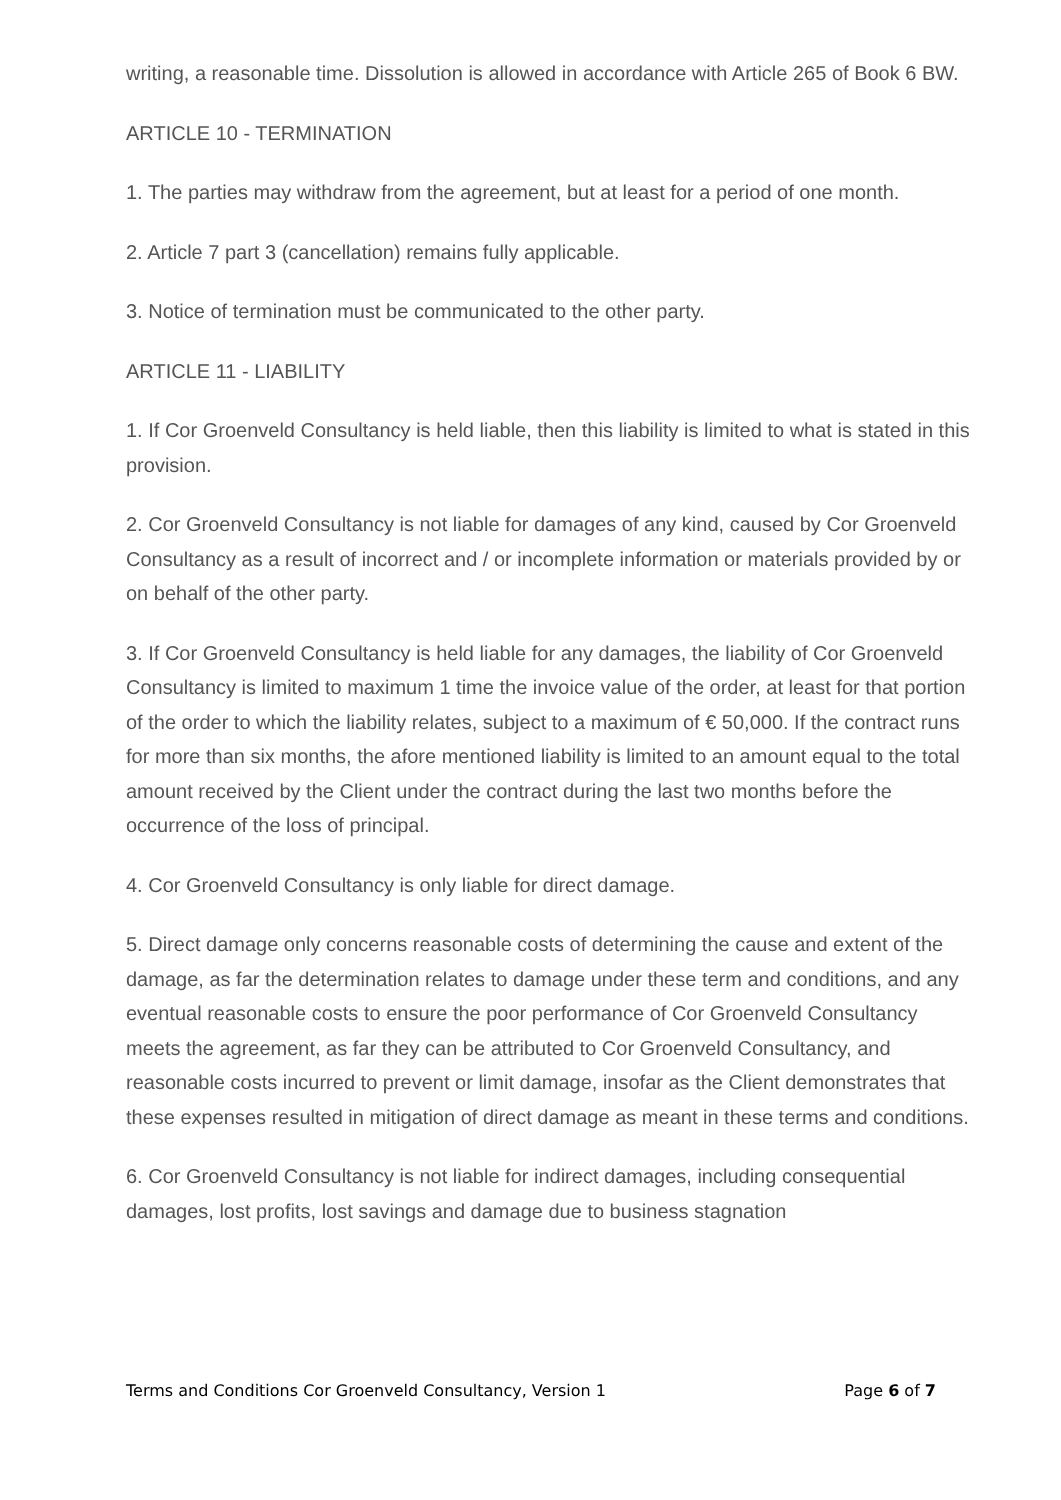writing, a reasonable time. Dissolution is allowed in accordance with Article 265 of Book 6 BW.
ARTICLE 10 - TERMINATION
1. The parties may withdraw from the agreement, but at least for a period of one month.
2. Article 7 part 3 (cancellation) remains fully applicable.
3. Notice of termination must be communicated to the other party.
ARTICLE 11 - LIABILITY
1. If Cor Groenveld Consultancy is held liable, then this liability is limited to what is stated in this provision.
2. Cor Groenveld Consultancy is not liable for damages of any kind, caused by Cor Groenveld Consultancy as a result of incorrect and / or incomplete information or materials provided by or on behalf of the other party.
3. If Cor Groenveld Consultancy is held liable for any damages, the liability of Cor Groenveld Consultancy is limited to maximum 1 time the invoice value of the order, at least for that portion of the order to which the liability relates, subject to a maximum of € 50,000. If the contract runs for more than six months, the afore mentioned liability is limited to an amount equal to the total amount received by the Client under the contract during the last two months before the occurrence of the loss of principal.
4. Cor Groenveld Consultancy is only liable for direct damage.
5. Direct damage only concerns reasonable costs of determining the cause and extent of the damage, as far the determination relates to damage under these term and conditions, and any eventual reasonable costs to ensure the poor performance of Cor Groenveld Consultancy meets the agreement, as far they can be attributed to Cor Groenveld Consultancy, and reasonable costs incurred to prevent or limit damage, insofar as the Client demonstrates that these expenses resulted in mitigation of direct damage as meant in these terms and conditions.
6. Cor Groenveld Consultancy is not liable for indirect damages, including consequential damages, lost profits, lost savings and damage due to business stagnation
Terms and Conditions Cor Groenveld Consultancy, Version 1 Page 6 of 7